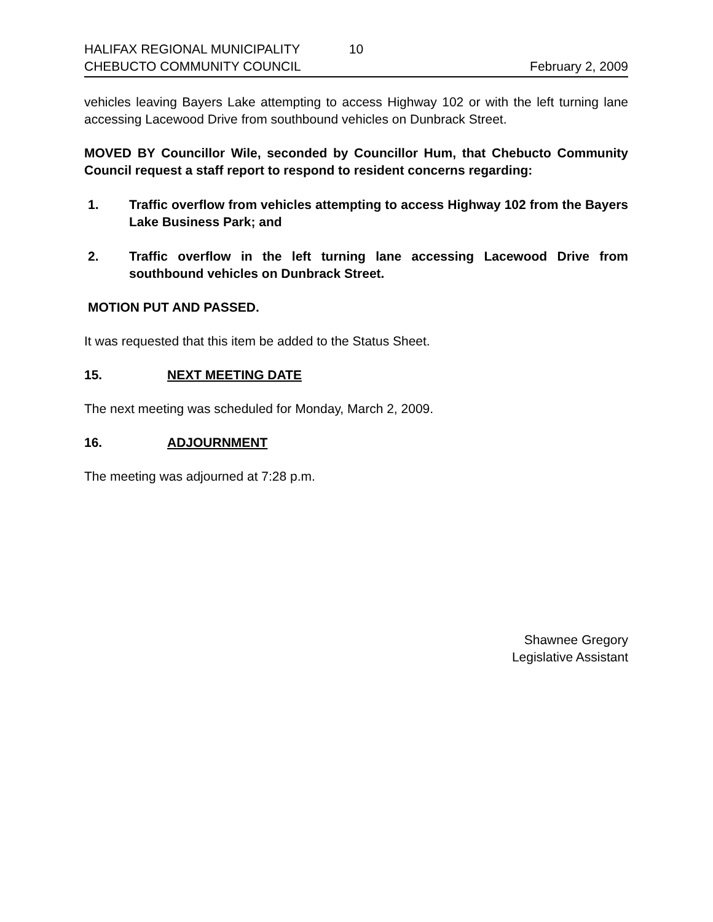HALIFAX REGIONAL MUNICIPALITY 10
CHEBUCTO COMMUNITY COUNCIL February 2, 2009
vehicles leaving Bayers Lake attempting to access Highway 102 or with the left turning lane accessing Lacewood Drive from southbound vehicles on Dunbrack Street.
MOVED BY Councillor Wile, seconded by Councillor Hum, that Chebucto Community Council request a staff report to respond to resident concerns regarding:
1. Traffic overflow from vehicles attempting to access Highway 102 from the Bayers Lake Business Park; and
2. Traffic overflow in the left turning lane accessing Lacewood Drive from southbound vehicles on Dunbrack Street.
MOTION PUT AND PASSED.
It was requested that this item be added to the Status Sheet.
15. NEXT MEETING DATE
The next meeting was scheduled for Monday, March 2, 2009.
16. ADJOURNMENT
The meeting was adjourned at 7:28 p.m.
Shawnee Gregory
Legislative Assistant